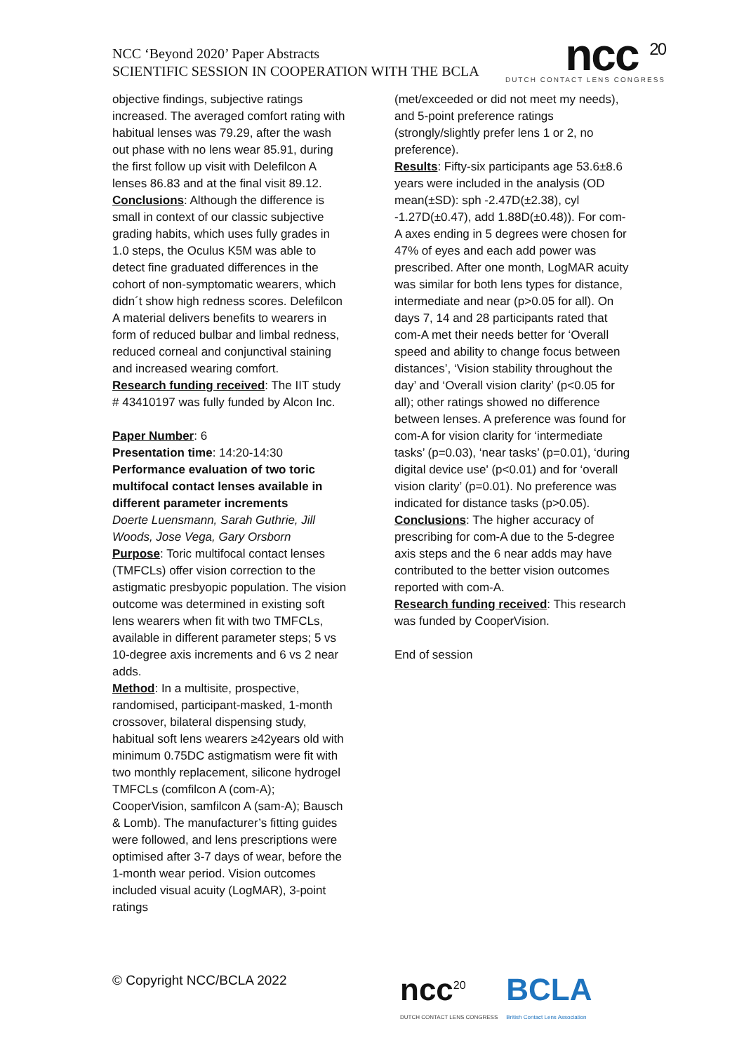NCC ‘Beyond 2020’ Paper Abstracts
SCIENTIFIC SESSION IN COOPERATION WITH THE BCLA
ncc <sup>20</sup>
DUTCH CONTACT LENS CONGRESS
objective findings, subjective ratings increased. The averaged comfort rating with habitual lenses was 79.29, after the wash out phase with no lens wear 85.91, during the first follow up visit with Delefilcon A lenses 86.83 and at the final visit 89.12.
Conclusions: Although the difference is small in context of our classic subjective grading habits, which uses fully grades in 1.0 steps, the Oculus K5M was able to detect fine graduated differences in the cohort of non-symptomatic wearers, which didn´t show high redness scores. Delefilcon A material delivers benefits to wearers in form of reduced bulbar and limbal redness, reduced corneal and conjunctival staining and increased wearing comfort.
Research funding received: The IIT study # 43410197 was fully funded by Alcon Inc.
Paper Number: 6
Presentation time: 14:20-14:30
Performance evaluation of two toric multifocal contact lenses available in different parameter increments
Doerte Luensmann, Sarah Guthrie, Jill Woods, Jose Vega, Gary Orsborn
Purpose: Toric multifocal contact lenses (TMFCLs) offer vision correction to the astigmatic presbyopic population. The vision outcome was determined in existing soft lens wearers when fit with two TMFCLs, available in different parameter steps; 5 vs 10-degree axis increments and 6 vs 2 near adds.
Method: In a multisite, prospective, randomised, participant-masked, 1-month crossover, bilateral dispensing study, habitual soft lens wearers ≥42years old with minimum 0.75DC astigmatism were fit with two monthly replacement, silicone hydrogel TMFCLs (comfilcon A (com-A); CooperVision, samfilcon A (sam-A); Bausch & Lomb). The manufacturer’s fitting guides were followed, and lens prescriptions were optimised after 3-7 days of wear, before the 1-month wear period. Vision outcomes included visual acuity (LogMAR), 3-point ratings
(met/exceeded or did not meet my needs), and 5-point preference ratings (strongly/slightly prefer lens 1 or 2, no preference).
Results: Fifty-six participants age 53.6±8.6 years were included in the analysis (OD mean(±SD): sph -2.47D(±2.38), cyl -1.27D(±0.47), add 1.88D(±0.48)). For com-A axes ending in 5 degrees were chosen for 47% of eyes and each add power was prescribed. After one month, LogMAR acuity was similar for both lens types for distance, intermediate and near (p>0.05 for all). On days 7, 14 and 28 participants rated that com-A met their needs better for ‘Overall speed and ability to change focus between distances’, ‘Vision stability throughout the day’ and ‘Overall vision clarity’ (p<0.05 for all); other ratings showed no difference between lenses. A preference was found for com-A for vision clarity for ‘intermediate tasks’ (p=0.03), ‘near tasks’ (p=0.01), ‘during digital device use' (p<0.01) and for ‘overall vision clarity’ (p=0.01). No preference was indicated for distance tasks (p>0.05).
Conclusions: The higher accuracy of prescribing for com-A due to the 5-degree axis steps and the 6 near adds may have contributed to the better vision outcomes reported with com-A.
Research funding received: This research was funded by CooperVision.
End of session
© Copyright NCC/BCLA 2022
ncc<sup>20</sup>
DUTCH CONTACT LENS CONGRESS
BCLA
British Contact Lens Association